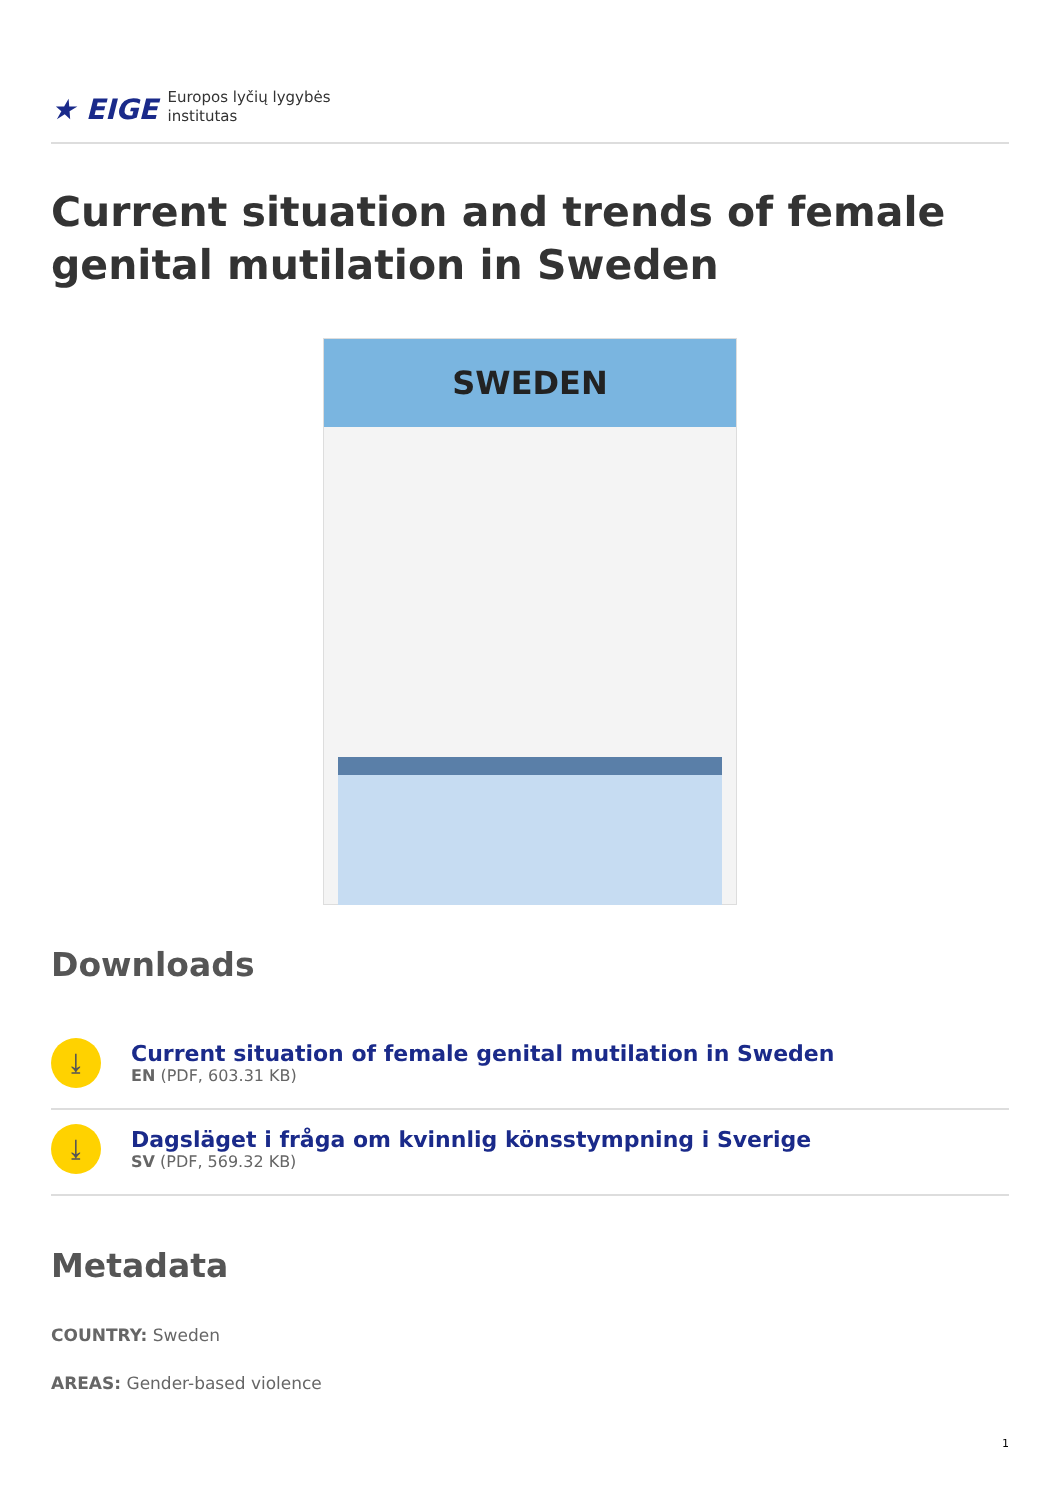★ EIGE Europos lyčių lygybės
institutas
Current situation and trends of female genital mutilation in Sweden
SWEDEN
Downloads
⤓
Current situation of female genital mutilation in Sweden
EN (PDF, 603.31 KB)
⤓
Dagsläget i fråga om kvinnlig könsstympning i Sverige
SV (PDF, 569.32 KB)
Metadata
COUNTRY: Sweden
AREAS: Gender-based violence
1